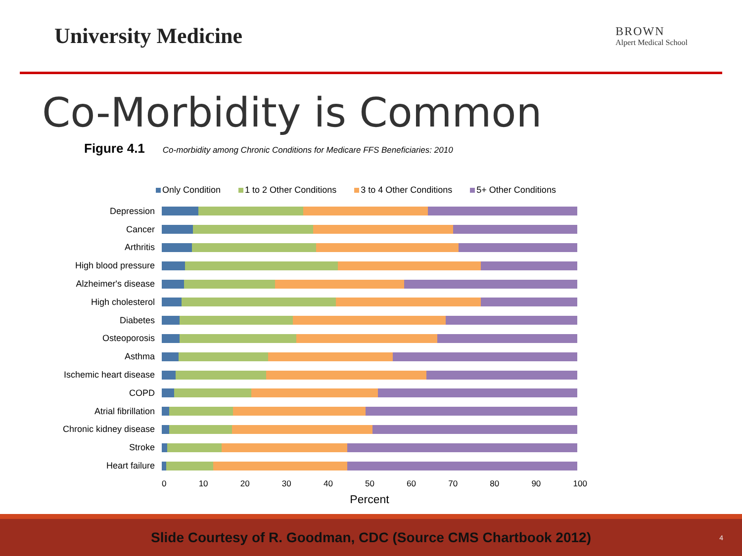University Medicine
BROWN
Alpert Medical School
Co-Morbidity is Common
Figure 4.1 Co-morbidity among Chronic Conditions for Medicare FFS Beneficiaries: 2010
Only Condition 1 to 2 Other Conditions 3 to 4 Other Conditions 5+ Other Conditions
Depression
Cancer
Arthritis
High blood pressure
Alzheimer's disease
High cholesterol
Diabetes
Osteoporosis
Asthma
Ischemic heart disease
COPD
Atrial fibrillation
Chronic kidney disease
Stroke
Heart failure
0 10 20 30 40 50 60 70 80 90 100
Percent
Slide Courtesy of R. Goodman, CDC (Source CMS Chartbook 2012) 4